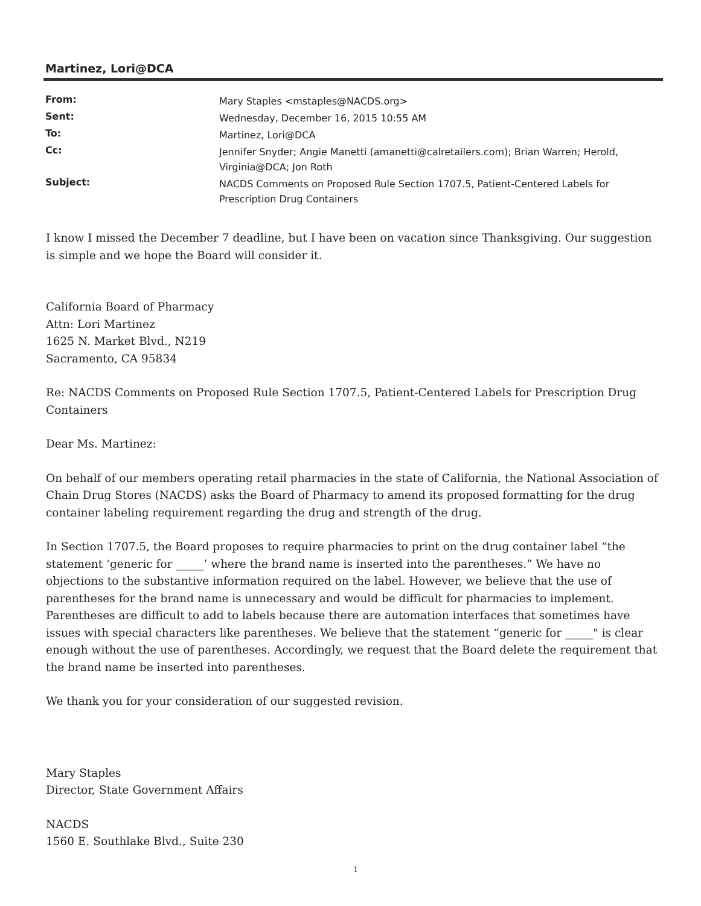Martinez, Lori@DCA
| From: | Mary Staples <mstaples@NACDS.org> |
| Sent: | Wednesday, December 16, 2015 10:55 AM |
| To: | Martinez, Lori@DCA |
| Cc: | Jennifer Snyder; Angie Manetti (amanetti@calretailers.com); Brian Warren; Herold, Virginia@DCA; Jon Roth |
| Subject: | NACDS Comments on Proposed Rule Section 1707.5, Patient-Centered Labels for Prescription Drug Containers |
I know I missed the December 7 deadline, but I have been on vacation since Thanksgiving. Our suggestion is simple and we hope the Board will consider it.
California Board of Pharmacy
Attn: Lori Martinez
1625 N. Market Blvd., N219
Sacramento, CA 95834
Re: NACDS Comments on Proposed Rule Section 1707.5, Patient-Centered Labels for Prescription Drug Containers
Dear Ms. Martinez:
On behalf of our members operating retail pharmacies in the state of California, the National Association of Chain Drug Stores (NACDS) asks the Board of Pharmacy to amend its proposed formatting for the drug container labeling requirement regarding the drug and strength of the drug.
In Section 1707.5, the Board proposes to require pharmacies to print on the drug container label “the statement ‘generic for _____’ where the brand name is inserted into the parentheses.” We have no objections to the substantive information required on the label. However, we believe that the use of parentheses for the brand name is unnecessary and would be difficult for pharmacies to implement. Parentheses are difficult to add to labels because there are automation interfaces that sometimes have issues with special characters like parentheses. We believe that the statement “generic for _____" is clear enough without the use of parentheses. Accordingly, we request that the Board delete the requirement that the brand name be inserted into parentheses.
We thank you for your consideration of our suggested revision.
Mary Staples
Director, State Government Affairs
NACDS
1560 E. Southlake Blvd., Suite 230
1